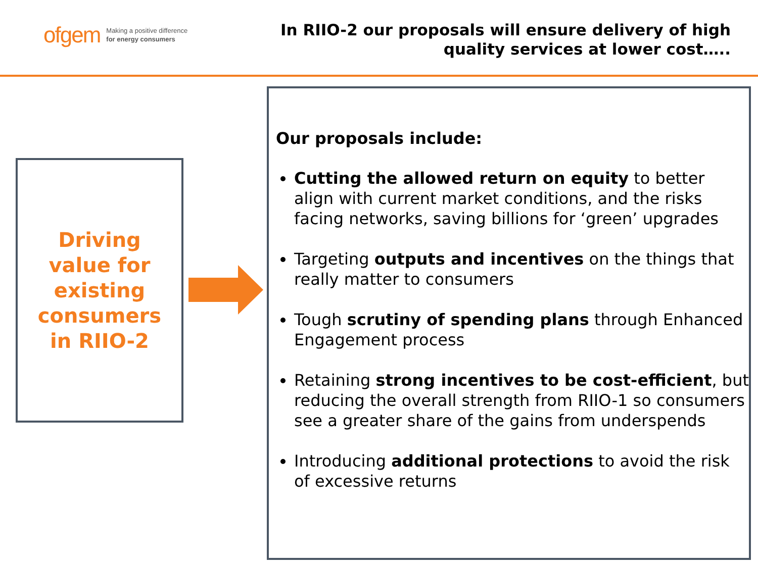ofgem Making a positive difference
for energy consumers
In RIIO-2 our proposals will ensure delivery of high
quality services at lower cost…..
Driving
value for
existing
consumers
in RIIO-2
Our proposals include:
Cutting the allowed return on equity to better align with current market conditions, and the risks facing networks, saving billions for ‘green’ upgrades
Targeting outputs and incentives on the things that really matter to consumers
Tough scrutiny of spending plans through Enhanced Engagement process
Retaining strong incentives to be cost-efficient, but reducing the overall strength from RIIO-1 so consumers see a greater share of the gains from underspends
Introducing additional protections to avoid the risk of excessive returns